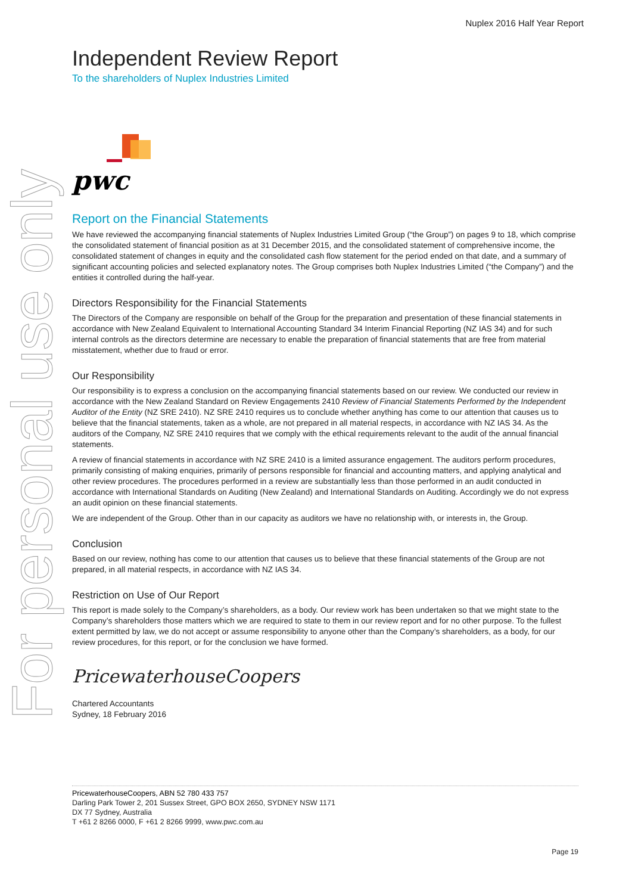For personal use only
Nuplex 2016 Half Year Report
Independent Review Report
To the shareholders of Nuplex Industries Limited
pwc
Report on the Financial Statements
We have reviewed the accompanying financial statements of Nuplex Industries Limited Group (“the Group”) on pages 9 to 18, which comprise the consolidated statement of financial position as at 31 December 2015, and the consolidated statement of comprehensive income, the consolidated statement of changes in equity and the consolidated cash flow statement for the period ended on that date, and a summary of significant accounting policies and selected explanatory notes. The Group comprises both Nuplex Industries Limited (“the Company”) and the entities it controlled during the half-year.
Directors Responsibility for the Financial Statements
The Directors of the Company are responsible on behalf of the Group for the preparation and presentation of these financial statements in accordance with New Zealand Equivalent to International Accounting Standard 34 Interim Financial Reporting (NZ IAS 34) and for such internal controls as the directors determine are necessary to enable the preparation of financial statements that are free from material misstatement, whether due to fraud or error.
Our Responsibility
Our responsibility is to express a conclusion on the accompanying financial statements based on our review. We conducted our review in accordance with the New Zealand Standard on Review Engagements 2410 Review of Financial Statements Performed by the Independent Auditor of the Entity (NZ SRE 2410). NZ SRE 2410 requires us to conclude whether anything has come to our attention that causes us to believe that the financial statements, taken as a whole, are not prepared in all material respects, in accordance with NZ IAS 34. As the auditors of the Company, NZ SRE 2410 requires that we comply with the ethical requirements relevant to the audit of the annual financial statements.
A review of financial statements in accordance with NZ SRE 2410 is a limited assurance engagement. The auditors perform procedures, primarily consisting of making enquiries, primarily of persons responsible for financial and accounting matters, and applying analytical and other review procedures. The procedures performed in a review are substantially less than those performed in an audit conducted in accordance with International Standards on Auditing (New Zealand) and International Standards on Auditing. Accordingly we do not express an audit opinion on these financial statements.
We are independent of the Group. Other than in our capacity as auditors we have no relationship with, or interests in, the Group.
Conclusion
Based on our review, nothing has come to our attention that causes us to believe that these financial statements of the Group are not prepared, in all material respects, in accordance with NZ IAS 34.
Restriction on Use of Our Report
This report is made solely to the Company’s shareholders, as a body. Our review work has been undertaken so that we might state to the Company’s shareholders those matters which we are required to state to them in our review report and for no other purpose. To the fullest extent permitted by law, we do not accept or assume responsibility to anyone other than the Company’s shareholders, as a body, for our review procedures, for this report, or for the conclusion we have formed.
PricewaterhouseCoopers
Chartered Accountants
Sydney, 18 February 2016
PricewaterhouseCoopers, ABN 52 780 433 757
Darling Park Tower 2, 201 Sussex Street, GPO BOX 2650, SYDNEY NSW 1171
DX 77 Sydney, Australia
T +61 2 8266 0000, F +61 2 8266 9999, www.pwc.com.au
Page 19